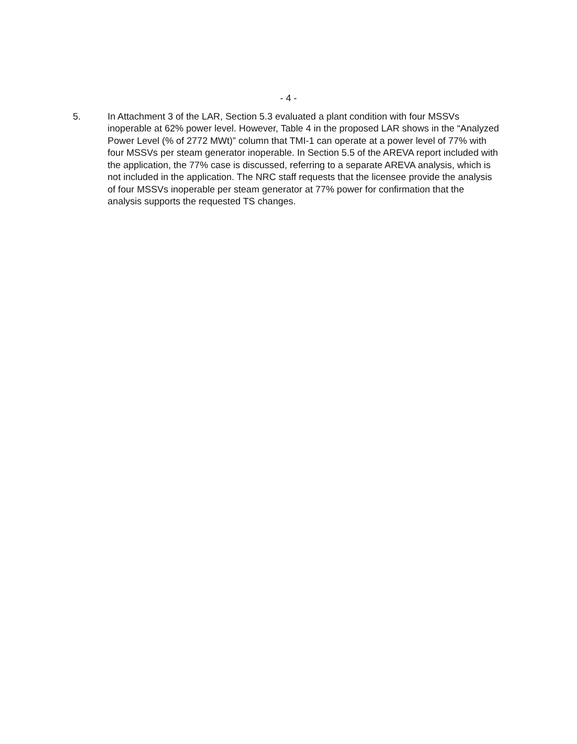- 4 -
5. In Attachment 3 of the LAR, Section 5.3 evaluated a plant condition with four MSSVs inoperable at 62% power level. However, Table 4 in the proposed LAR shows in the “Analyzed Power Level (% of 2772 MWt)” column that TMI-1 can operate at a power level of 77% with four MSSVs per steam generator inoperable. In Section 5.5 of the AREVA report included with the application, the 77% case is discussed, referring to a separate AREVA analysis, which is not included in the application. The NRC staff requests that the licensee provide the analysis of four MSSVs inoperable per steam generator at 77% power for confirmation that the analysis supports the requested TS changes.